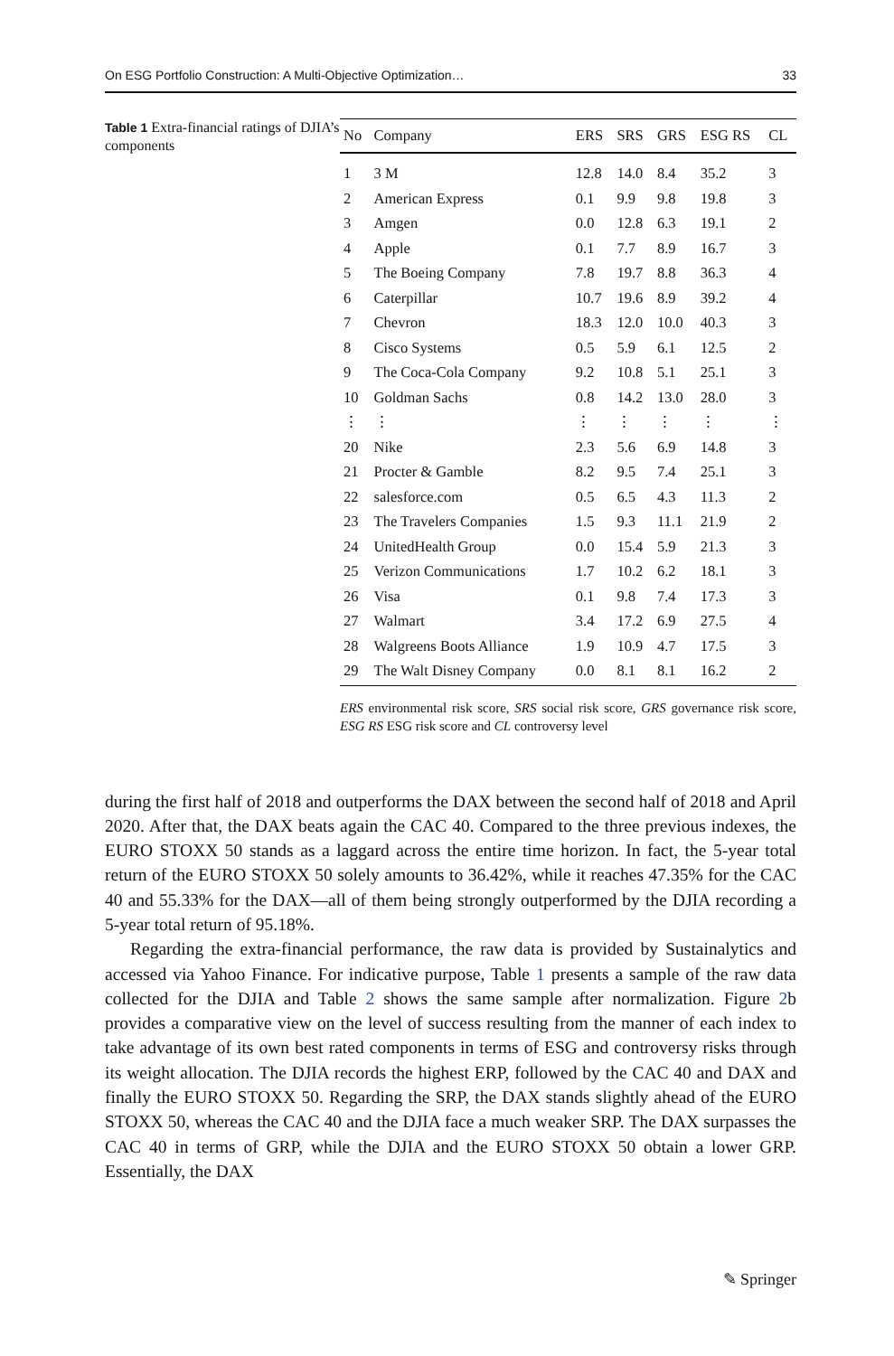On ESG Portfolio Construction: A Multi-Objective Optimization… 33
Table 1 Extra-financial ratings of DJIA’s components
| No | Company | ERS | SRS | GRS | ESG RS | CL |
| --- | --- | --- | --- | --- | --- | --- |
| 1 | 3 M | 12.8 | 14.0 | 8.4 | 35.2 | 3 |
| 2 | American Express | 0.1 | 9.9 | 9.8 | 19.8 | 3 |
| 3 | Amgen | 0.0 | 12.8 | 6.3 | 19.1 | 2 |
| 4 | Apple | 0.1 | 7.7 | 8.9 | 16.7 | 3 |
| 5 | The Boeing Company | 7.8 | 19.7 | 8.8 | 36.3 | 4 |
| 6 | Caterpillar | 10.7 | 19.6 | 8.9 | 39.2 | 4 |
| 7 | Chevron | 18.3 | 12.0 | 10.0 | 40.3 | 3 |
| 8 | Cisco Systems | 0.5 | 5.9 | 6.1 | 12.5 | 2 |
| 9 | The Coca-Cola Company | 9.2 | 10.8 | 5.1 | 25.1 | 3 |
| 10 | Goldman Sachs | 0.8 | 14.2 | 13.0 | 28.0 | 3 |
| ⋮ | ⋮ | ⋮ | ⋮ | ⋮ | ⋮ | ⋮ |
| 20 | Nike | 2.3 | 5.6 | 6.9 | 14.8 | 3 |
| 21 | Procter & Gamble | 8.2 | 9.5 | 7.4 | 25.1 | 3 |
| 22 | salesforce.com | 0.5 | 6.5 | 4.3 | 11.3 | 2 |
| 23 | The Travelers Companies | 1.5 | 9.3 | 11.1 | 21.9 | 2 |
| 24 | UnitedHealth Group | 0.0 | 15.4 | 5.9 | 21.3 | 3 |
| 25 | Verizon Communications | 1.7 | 10.2 | 6.2 | 18.1 | 3 |
| 26 | Visa | 0.1 | 9.8 | 7.4 | 17.3 | 3 |
| 27 | Walmart | 3.4 | 17.2 | 6.9 | 27.5 | 4 |
| 28 | Walgreens Boots Alliance | 1.9 | 10.9 | 4.7 | 17.5 | 3 |
| 29 | The Walt Disney Company | 0.0 | 8.1 | 8.1 | 16.2 | 2 |
ERS environmental risk score, SRS social risk score, GRS governance risk score, ESG RS ESG risk score and CL controversy level
during the first half of 2018 and outperforms the DAX between the second half of 2018 and April 2020. After that, the DAX beats again the CAC 40. Compared to the three previous indexes, the EURO STOXX 50 stands as a laggard across the entire time horizon. In fact, the 5-year total return of the EURO STOXX 50 solely amounts to 36.42%, while it reaches 47.35% for the CAC 40 and 55.33% for the DAX—all of them being strongly outperformed by the DJIA recording a 5-year total return of 95.18%.
Regarding the extra-financial performance, the raw data is provided by Sustainalytics and accessed via Yahoo Finance. For indicative purpose, Table 1 presents a sample of the raw data collected for the DJIA and Table 2 shows the same sample after normalization. Figure 2b provides a comparative view on the level of success resulting from the manner of each index to take advantage of its own best rated components in terms of ESG and controversy risks through its weight allocation. The DJIA records the highest ERP, followed by the CAC 40 and DAX and finally the EURO STOXX 50. Regarding the SRP, the DAX stands slightly ahead of the EURO STOXX 50, whereas the CAC 40 and the DJIA face a much weaker SRP. The DAX surpasses the CAC 40 in terms of GRP, while the DJIA and the EURO STOXX 50 obtain a lower GRP. Essentially, the DAX
✎ Springer